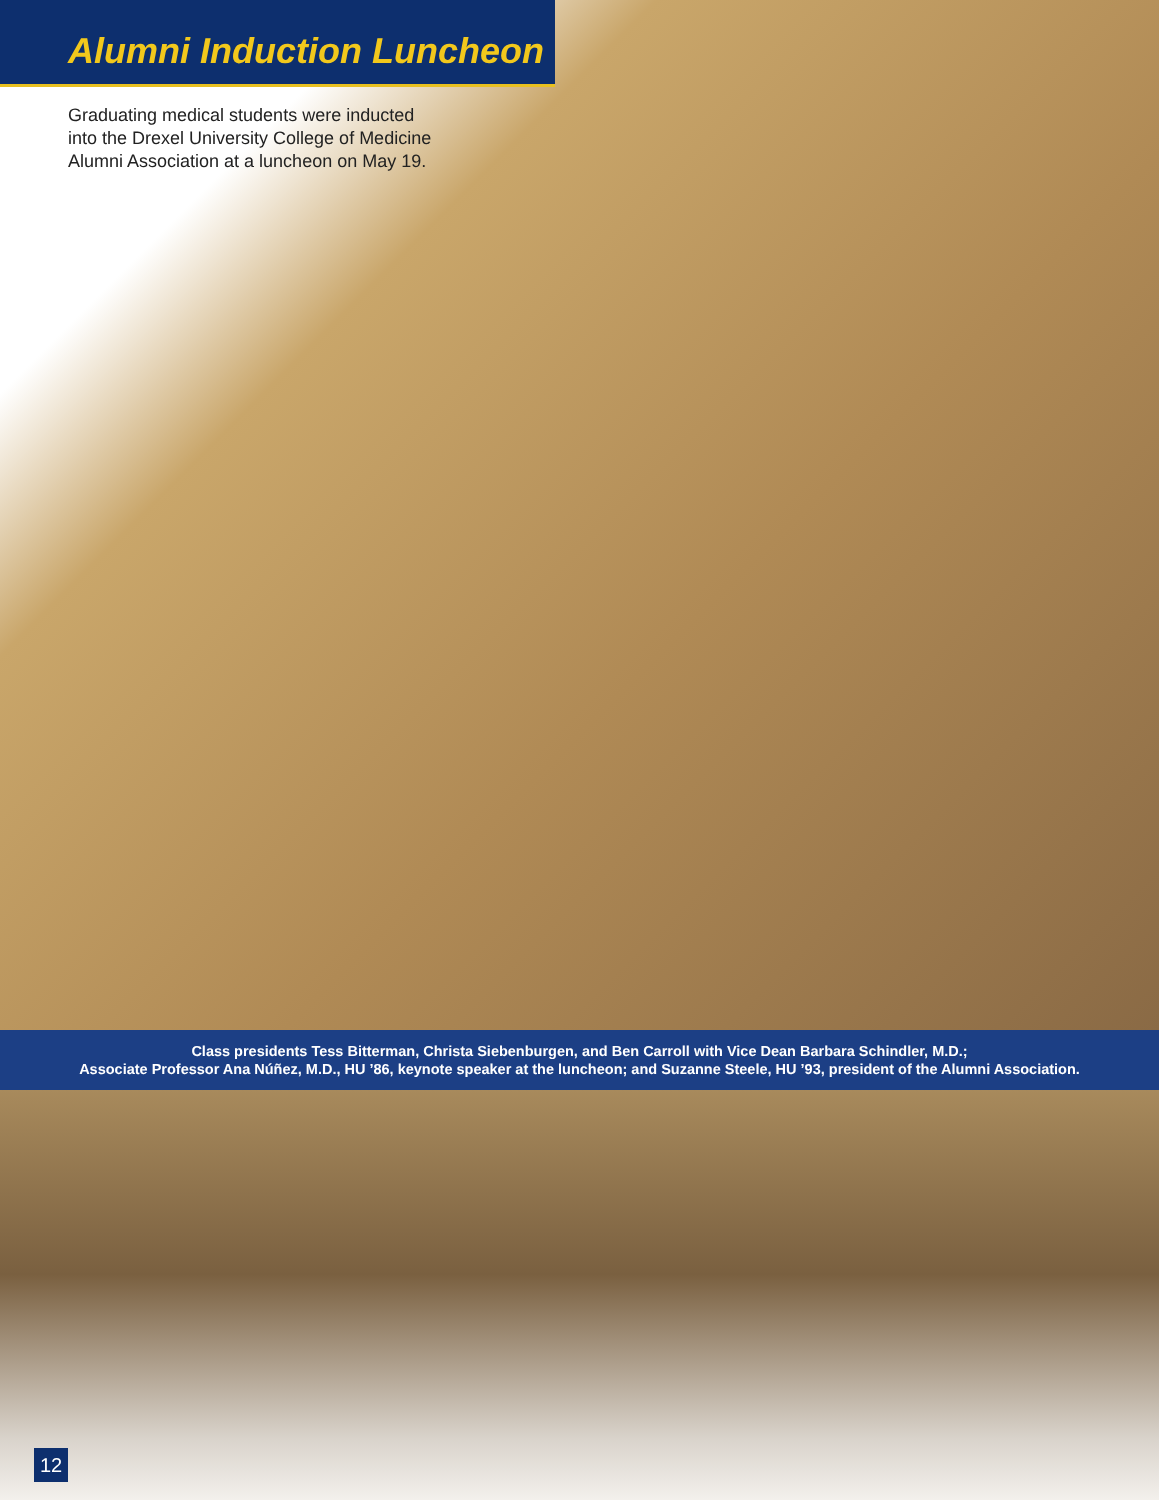Alumni Induction Luncheon
Graduating medical students were inducted into the Drexel University College of Medicine Alumni Association at a luncheon on May 19.
Class presidents Tess Bitterman, Christa Siebenburgen, and Ben Carroll with Vice Dean Barbara Schindler, M.D.;
Associate Professor Ana Núñez, M.D., HU ’86, keynote speaker at the luncheon; and Suzanne Steele, HU ’93, president of the Alumni Association.
12